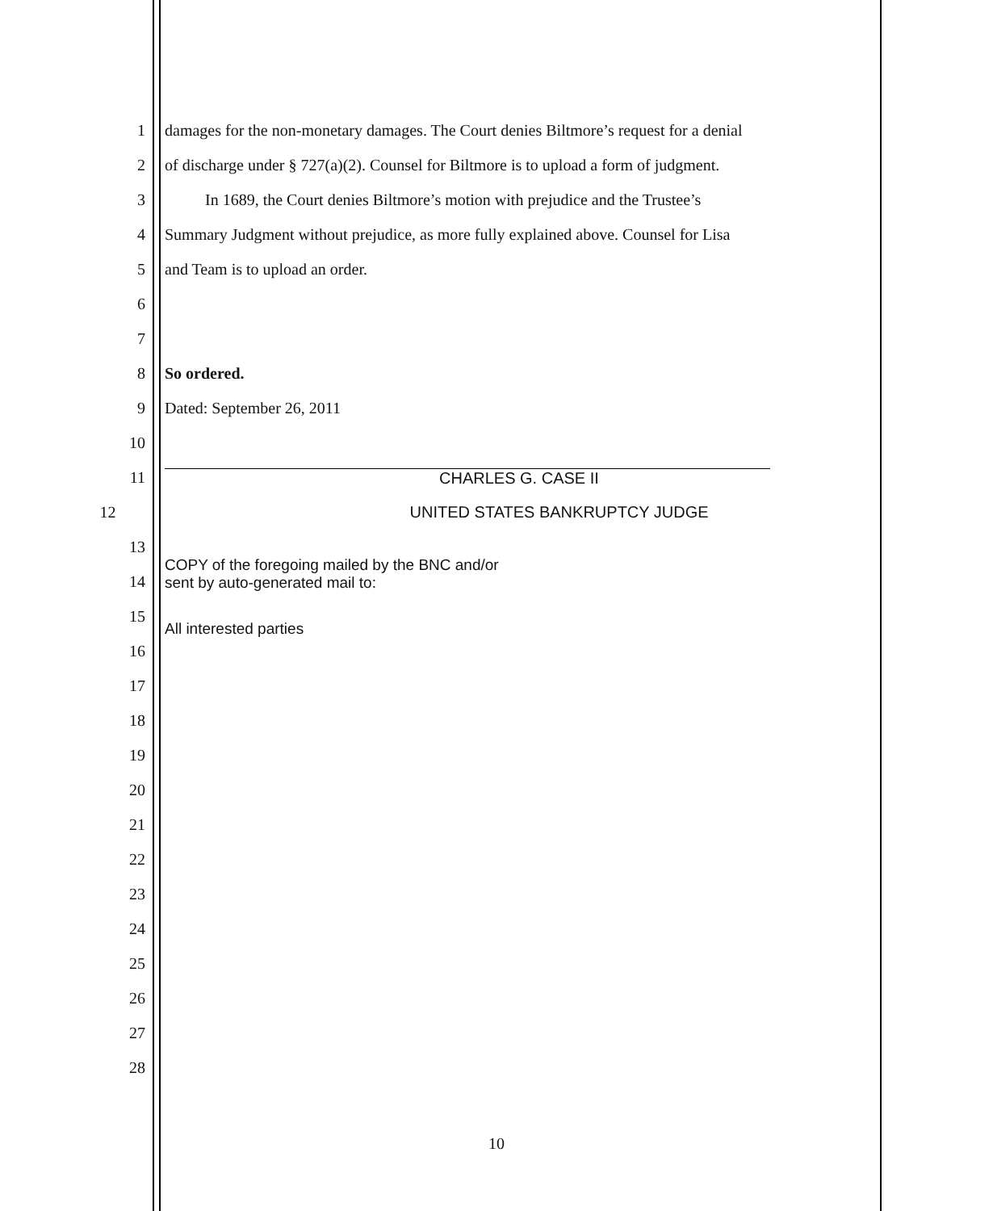1 damages for the non-monetary damages. The Court denies Biltmore’s request for a denial
2 of discharge under § 727(a)(2). Counsel for Biltmore is to upload a form of judgment.
3 In 1689, the Court denies Biltmore’s motion with prejudice and the Trustee’s
4 Summary Judgment without prejudice, as more fully explained above. Counsel for Lisa
5 and Team is to upload an order.
6
7
8 So ordered.
9 Dated: September 26, 2011
10
11 CHARLES G. CASE II
12 UNITED STATES BANKRUPTCY JUDGE
13
14
COPY of the foregoing mailed by the BNC and/or
sent by auto-generated mail to:
15
All interested parties
16
17
18
19
20
21
22
23
24
25
26
27
28
10